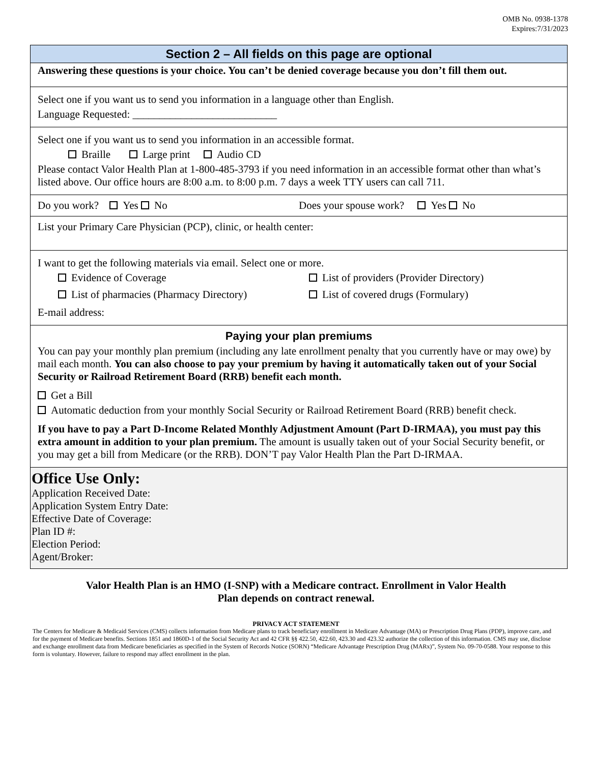OMB No. 0938-1378
Expires:7/31/2023
Section 2 – All fields on this page are optional
Answering these questions is your choice. You can’t be denied coverage because you don’t fill them out.
Select one if you want us to send you information in a language other than English.
Language Requested: ___________________________
Select one if you want us to send you information in an accessible format.
Braille Large print Audio CD
Please contact Valor Health Plan at 1-800-485-3793 if you need information in an accessible format other than what’s listed above. Our office hours are 8:00 a.m. to 8:00 p.m. 7 days a week TTY users can call 711.
Do you work? Yes No Does your spouse work? Yes No
List your Primary Care Physician (PCP), clinic, or health center:
I want to get the following materials via email. Select one or more.
Evidence of Coverage List of providers (Provider Directory)
List of pharmacies (Pharmacy Directory)
List of covered drugs (Formulary)
E-mail address:
Paying your plan premiums
You can pay your monthly plan premium (including any late enrollment penalty that you currently have or may owe) by mail each month. You can also choose to pay your premium by having it automatically taken out of your Social Security or Railroad Retirement Board (RRB) benefit each month.
Get a Bill
Automatic deduction from your monthly Social Security or Railroad Retirement Board (RRB) benefit check.
If you have to pay a Part D-Income Related Monthly Adjustment Amount (Part D-IRMAA), you must pay this extra amount in addition to your plan premium. The amount is usually taken out of your Social Security benefit, or you may get a bill from Medicare (or the RRB). DON’T pay Valor Health Plan the Part D-IRMAA.
Office Use Only:
Application Received Date:
Application System Entry Date:
Effective Date of Coverage:
Plan ID #:
Election Period:
Agent/Broker:
Valor Health Plan is an HMO (I-SNP) with a Medicare contract. Enrollment in Valor Health Plan depends on contract renewal.
PRIVACY ACT STATEMENT
The Centers for Medicare & Medicaid Services (CMS) collects information from Medicare plans to track beneficiary enrollment in Medicare Advantage (MA) or Prescription Drug Plans (PDP), improve care, and for the payment of Medicare benefits. Sections 1851 and 1860D-1 of the Social Security Act and 42 CFR §§ 422.50, 422.60, 423.30 and 423.32 authorize the collection of this information. CMS may use, disclose and exchange enrollment data from Medicare beneficiaries as specified in the System of Records Notice (SORN) “Medicare Advantage Prescription Drug (MARx)”, System No. 09-70-0588. Your response to this form is voluntary. However, failure to respond may affect enrollment in the plan.